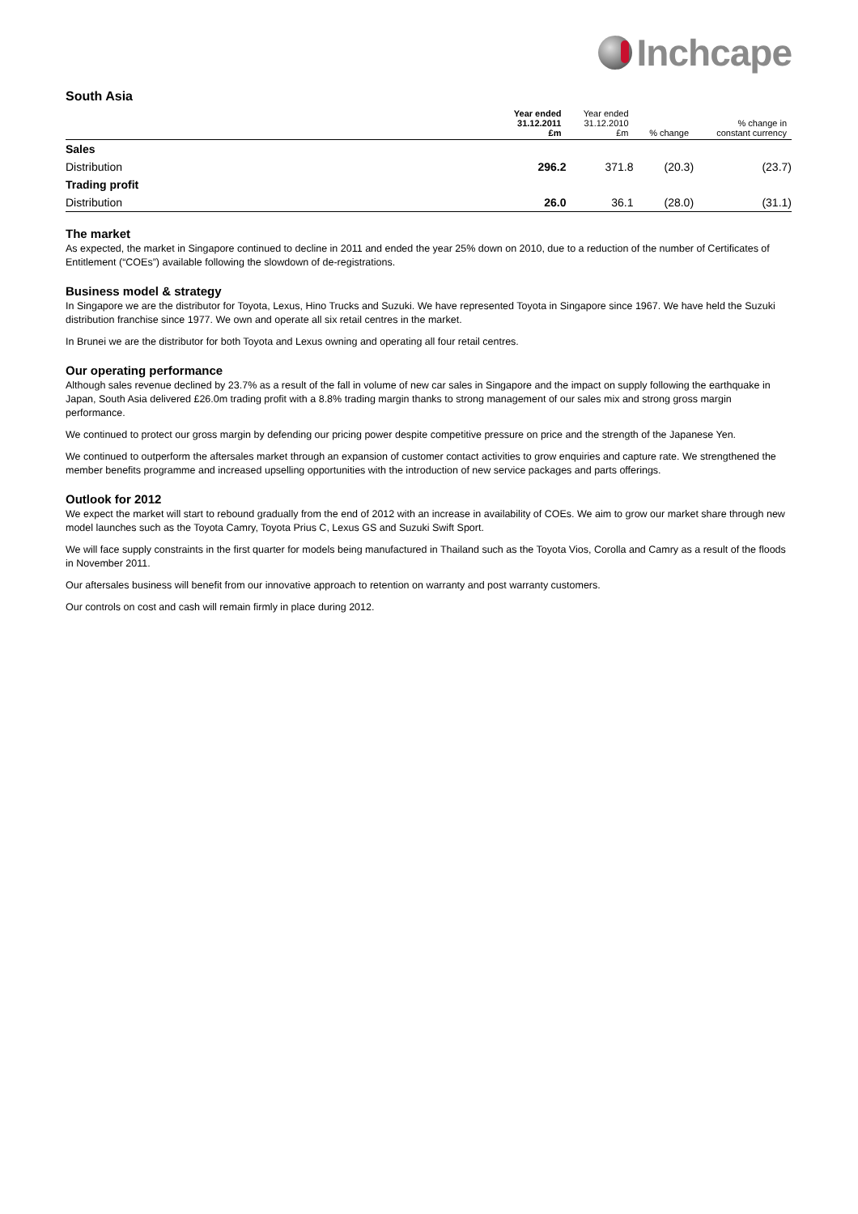Inchcape
South Asia
| | Year ended 31.12.2011 £m | Year ended 31.12.2010 £m | % change | % change in constant currency |
| --- | --- | --- | --- | --- |
| Sales | | | | |
| Distribution | 296.2 | 371.8 | (20.3) | (23.7) |
| Trading profit | | | | |
| Distribution | 26.0 | 36.1 | (28.0) | (31.1) |
The market
As expected, the market in Singapore continued to decline in 2011 and ended the year 25% down on 2010, due to a reduction of the number of Certificates of Entitlement (“COEs”) available following the slowdown of de-registrations.
Business model & strategy
In Singapore we are the distributor for Toyota, Lexus, Hino Trucks and Suzuki. We have represented Toyota in Singapore since 1967. We have held the Suzuki distribution franchise since 1977. We own and operate all six retail centres in the market.
In Brunei we are the distributor for both Toyota and Lexus owning and operating all four retail centres.
Our operating performance
Although sales revenue declined by 23.7% as a result of the fall in volume of new car sales in Singapore and the impact on supply following the earthquake in Japan, South Asia delivered £26.0m trading profit with a 8.8% trading margin thanks to strong management of our sales mix and strong gross margin performance.
We continued to protect our gross margin by defending our pricing power despite competitive pressure on price and the strength of the Japanese Yen.
We continued to outperform the aftersales market through an expansion of customer contact activities to grow enquiries and capture rate. We strengthened the member benefits programme and increased upselling opportunities with the introduction of new service packages and parts offerings.
Outlook for 2012
We expect the market will start to rebound gradually from the end of 2012 with an increase in availability of COEs. We aim to grow our market share through new model launches such as the Toyota Camry, Toyota Prius C, Lexus GS and Suzuki Swift Sport.
We will face supply constraints in the first quarter for models being manufactured in Thailand such as the Toyota Vios, Corolla and Camry as a result of the floods in November 2011.
Our aftersales business will benefit from our innovative approach to retention on warranty and post warranty customers.
Our controls on cost and cash will remain firmly in place during 2012.